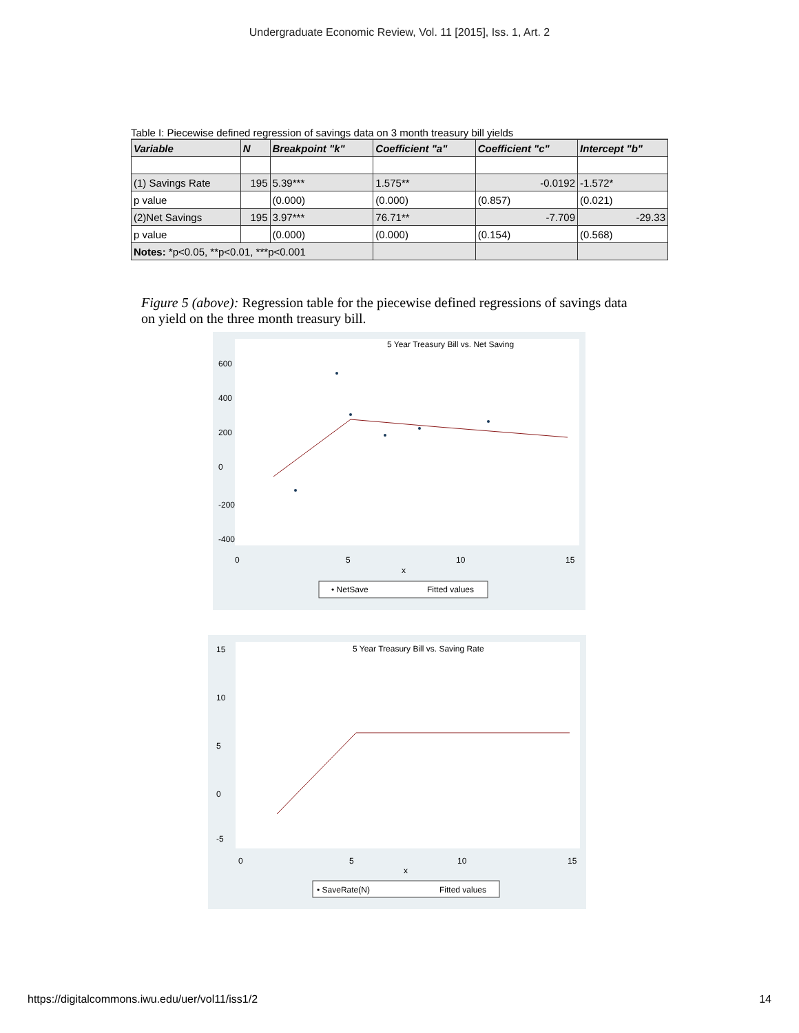Undergraduate Economic Review, Vol. 11 [2015], Iss. 1, Art. 2
Table I: Piecewise defined regression of savings data on 3 month treasury bill yields
| Variable | N | Breakpoint "k" | Coefficient "a" | Coefficient "c" | Intercept "b" |
| --- | --- | --- | --- | --- | --- |
| (1) Savings Rate | 195 | 5.39*** | 1.575** | -0.0192 | -1.572* |
| p value | | (0.000) | (0.000) | (0.857) | (0.021) |
| (2)Net Savings | 195 | 3.97*** | 76.71** | -7.709 | -29.33 |
| p value | | (0.000) | (0.000) | (0.154) | (0.568) |
| Notes: *p<0.05, **p<0.01, ***p<0.001 | | | | | |
Figure 5 (above): Regression table for the piecewise defined regressions of savings data on yield on the three month treasury bill.
5 Year Treasury Bill vs. Net Saving
600
400
200
0
-200
-400
0
5
10
15
x
• NetSave
Fitted values
5 Year Treasury Bill vs. Saving Rate
15
10
5
0
-5
0
5
10
15
x
• SaveRate(N)
Fitted values
https://digitalcommons.iwu.edu/uer/vol11/iss1/2 14